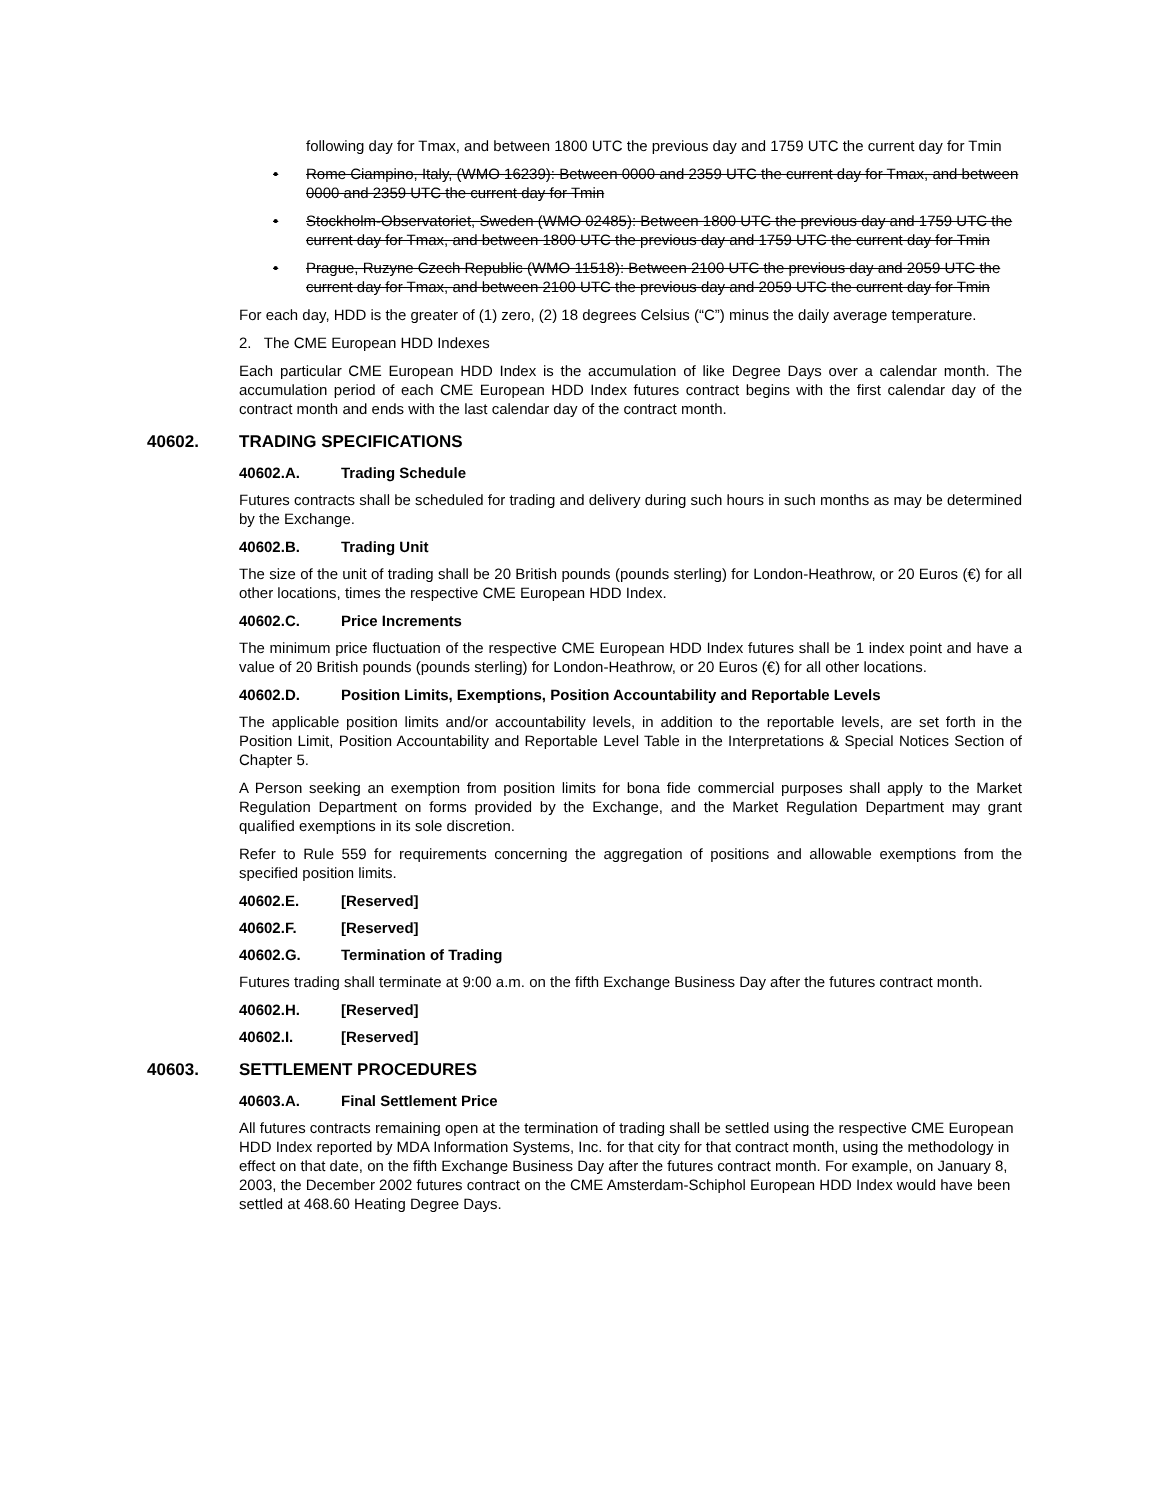following day for Tmax, and between 1800 UTC the previous day and 1759 UTC the current day for Tmin
• Rome Ciampino, Italy, (WMO 16239): Between 0000 and 2359 UTC the current day for Tmax, and between 0000 and 2359 UTC the current day for Tmin
• Stockholm-Observatoriet, Sweden (WMO 02485): Between 1800 UTC the previous day and 1759 UTC the current day for Tmax, and between 1800 UTC the previous day and 1759 UTC the current day for Tmin
• Prague, Ruzyne Czech Republic (WMO 11518): Between 2100 UTC the previous day and 2059 UTC the current day for Tmax, and between 2100 UTC the previous day and 2059 UTC the current day for Tmin
For each day, HDD is the greater of (1) zero, (2) 18 degrees Celsius (“C”) minus the daily average temperature.
2. The CME European HDD Indexes
Each particular CME European HDD Index is the accumulation of like Degree Days over a calendar month. The accumulation period of each CME European HDD Index futures contract begins with the first calendar day of the contract month and ends with the last calendar day of the contract month.
40602. TRADING SPECIFICATIONS
40602.A. Trading Schedule
Futures contracts shall be scheduled for trading and delivery during such hours in such months as may be determined by the Exchange.
40602.B. Trading Unit
The size of the unit of trading shall be 20 British pounds (pounds sterling) for London-Heathrow, or 20 Euros (€) for all other locations, times the respective CME European HDD Index.
40602.C. Price Increments
The minimum price fluctuation of the respective CME European HDD Index futures shall be 1 index point and have a value of 20 British pounds (pounds sterling) for London-Heathrow, or 20 Euros (€) for all other locations.
40602.D. Position Limits, Exemptions, Position Accountability and Reportable Levels
The applicable position limits and/or accountability levels, in addition to the reportable levels, are set forth in the Position Limit, Position Accountability and Reportable Level Table in the Interpretations & Special Notices Section of Chapter 5.
A Person seeking an exemption from position limits for bona fide commercial purposes shall apply to the Market Regulation Department on forms provided by the Exchange, and the Market Regulation Department may grant qualified exemptions in its sole discretion.
Refer to Rule 559 for requirements concerning the aggregation of positions and allowable exemptions from the specified position limits.
40602.E. [Reserved]
40602.F. [Reserved]
40602.G. Termination of Trading
Futures trading shall terminate at 9:00 a.m. on the fifth Exchange Business Day after the futures contract month.
40602.H. [Reserved]
40602.I. [Reserved]
40603. SETTLEMENT PROCEDURES
40603.A. Final Settlement Price
All futures contracts remaining open at the termination of trading shall be settled using the respective CME European HDD Index reported by MDA Information Systems, Inc. for that city for that contract month, using the methodology in effect on that date, on the fifth Exchange Business Day after the futures contract month. For example, on January 8, 2003, the December 2002 futures contract on the CME Amsterdam-Schiphol European HDD Index would have been settled at 468.60 Heating Degree Days.